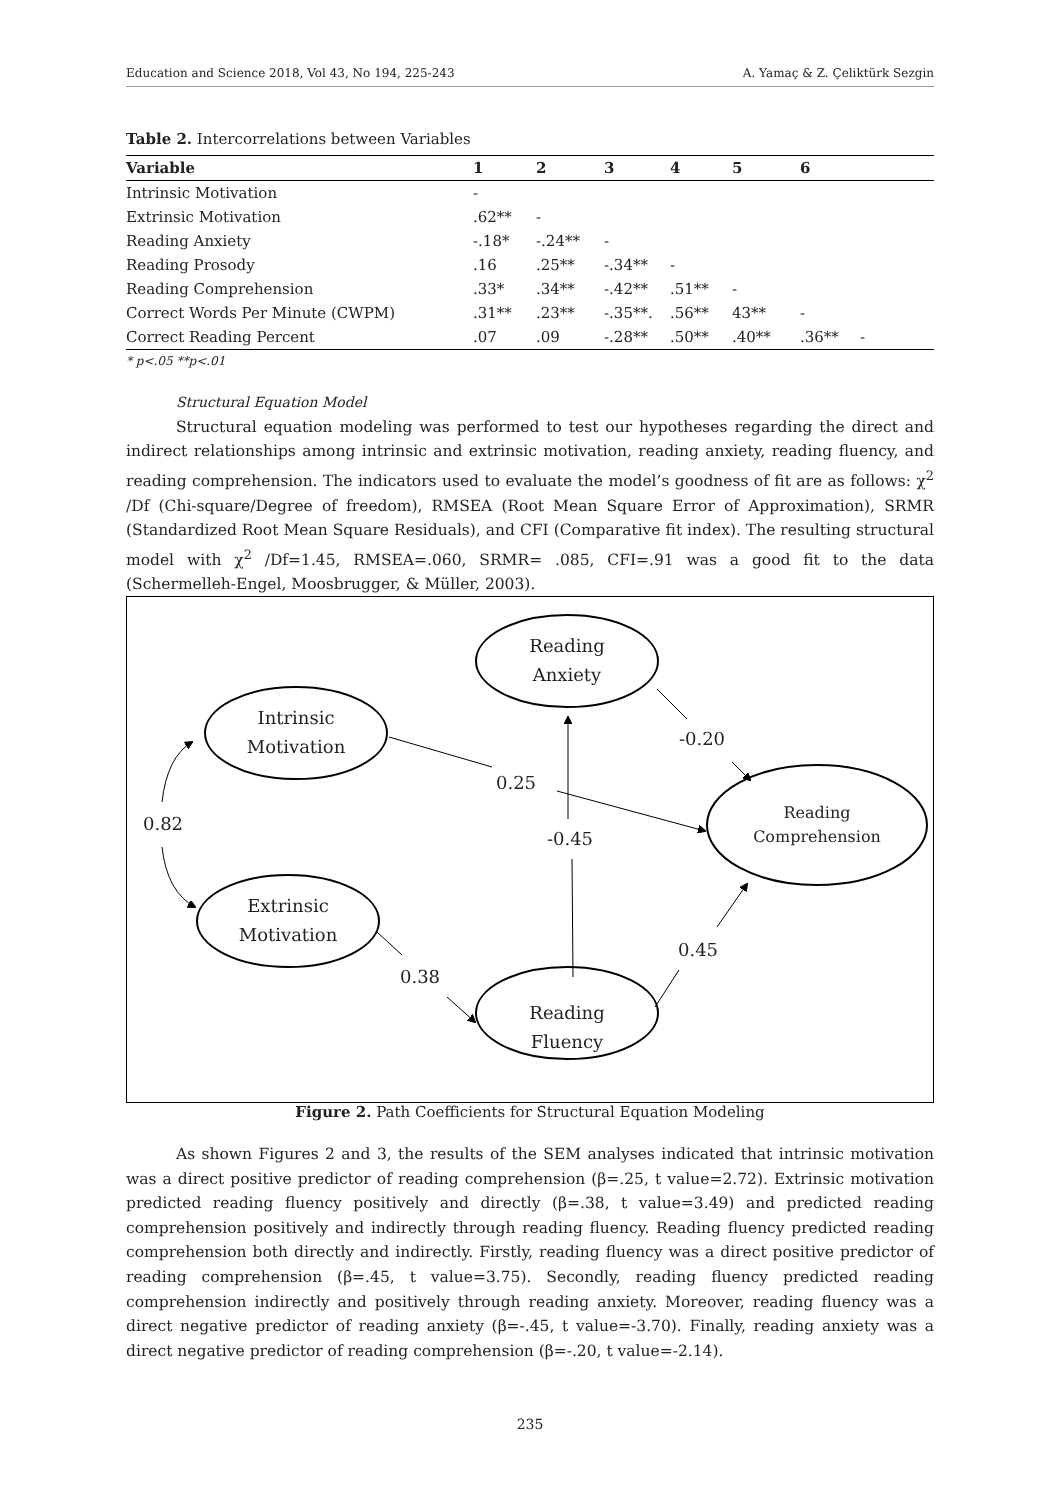Education and Science 2018, Vol 43, No 194, 225-243 A. Yamaç & Z. Çeliktürk Sezgin
Table 2. Intercorrelations between Variables
| Variable | 1 | 2 | 3 | 4 | 5 | 6 | |
| --- | --- | --- | --- | --- | --- | --- | --- |
| Intrinsic Motivation | - | | | | | | |
| Extrinsic Motivation | .62** | - | | | | | |
| Reading Anxiety | -.18* | -.24** | - | | | | |
| Reading Prosody | .16 | .25** | -.34** | - | | | |
| Reading Comprehension | .33* | .34** | -.42** | .51** | - | | |
| Correct Words Per Minute (CWPM) | .31** | .23** | -.35**. | .56** | 43** | - | |
| Correct Reading Percent | .07 | .09 | -.28** | .50** | .40** | .36** | - |
* p<.05 **p<.01
Structural Equation Model
Structural equation modeling was performed to test our hypotheses regarding the direct and indirect relationships among intrinsic and extrinsic motivation, reading anxiety, reading fluency, and reading comprehension. The indicators used to evaluate the model’s goodness of fit are as follows: χ<sup>2</sup> /Df (Chi-square/Degree of freedom), RMSEA (Root Mean Square Error of Approximation), SRMR (Standardized Root Mean Square Residuals), and CFI (Comparative fit index). The resulting structural model with χ<sup>2</sup> /Df=1.45, RMSEA=.060, SRMR= .085, CFI=.91 was a good fit to the data (Schermelleh-Engel, Moosbrugger, & Müller, 2003).
Reading
Anxiety
Intrinsic
Motivation
Extrinsic
Motivation
Reading
Fluency
Reading
Comprehension
-0.20
0.25
-0.45
0.82
0.38
0.45
Figure 2. Path Coefficients for Structural Equation Modeling
As shown Figures 2 and 3, the results of the SEM analyses indicated that intrinsic motivation was a direct positive predictor of reading comprehension (β=.25, t value=2.72). Extrinsic motivation predicted reading fluency positively and directly (β=.38, t value=3.49) and predicted reading comprehension positively and indirectly through reading fluency. Reading fluency predicted reading comprehension both directly and indirectly. Firstly, reading fluency was a direct positive predictor of reading comprehension (β=.45, t value=3.75). Secondly, reading fluency predicted reading comprehension indirectly and positively through reading anxiety. Moreover, reading fluency was a direct negative predictor of reading anxiety (β=-.45, t value=-3.70). Finally, reading anxiety was a direct negative predictor of reading comprehension (β=-.20, t value=-2.14).
235